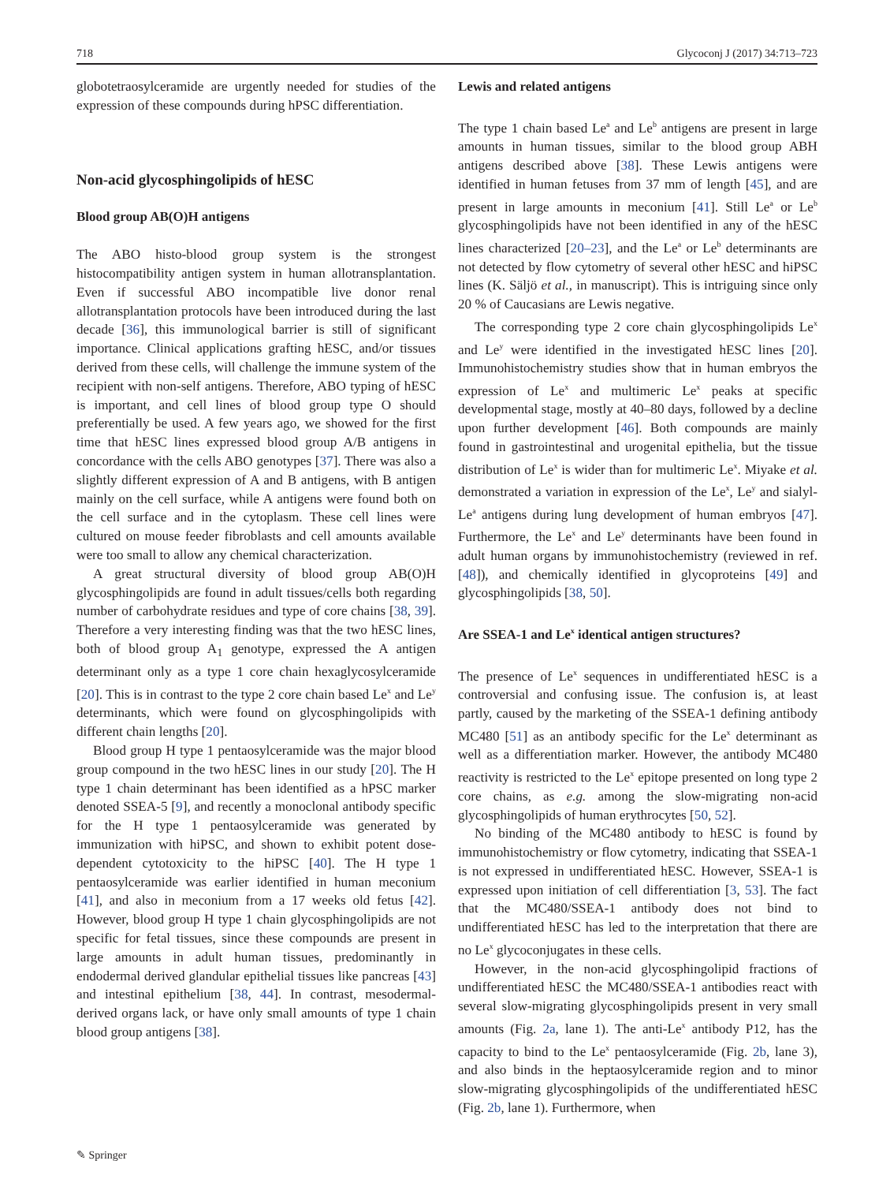718 Glycoconj J (2017) 34:713–723
globotetraosylceramide are urgently needed for studies of the expression of these compounds during hPSC differentiation.
Non-acid glycosphingolipids of hESC
Blood group AB(O)H antigens
The ABO histo-blood group system is the strongest histocompatibility antigen system in human allotransplantation. Even if successful ABO incompatible live donor renal allotransplantation protocols have been introduced during the last decade [36], this immunological barrier is still of significant importance. Clinical applications grafting hESC, and/or tissues derived from these cells, will challenge the immune system of the recipient with non-self antigens. Therefore, ABO typing of hESC is important, and cell lines of blood group type O should preferentially be used. A few years ago, we showed for the first time that hESC lines expressed blood group A/B antigens in concordance with the cells ABO genotypes [37]. There was also a slightly different expression of A and B antigens, with B antigen mainly on the cell surface, while A antigens were found both on the cell surface and in the cytoplasm. These cell lines were cultured on mouse feeder fibroblasts and cell amounts available were too small to allow any chemical characterization.
A great structural diversity of blood group AB(O)H glycosphingolipids are found in adult tissues/cells both regarding number of carbohydrate residues and type of core chains [38, 39]. Therefore a very interesting finding was that the two hESC lines, both of blood group A<sub>1</sub> genotype, expressed the A antigen determinant only as a type 1 core chain hexaglycosylceramide [20]. This is in contrast to the type 2 core chain based Le<sup>x</sup> and Le<sup>y</sup> determinants, which were found on glycosphingolipids with different chain lengths [20].
Blood group H type 1 pentaosylceramide was the major blood group compound in the two hESC lines in our study [20]. The H type 1 chain determinant has been identified as a hPSC marker denoted SSEA-5 [9], and recently a monoclonal antibody specific for the H type 1 pentaosylceramide was generated by immunization with hiPSC, and shown to exhibit potent dose-dependent cytotoxicity to the hiPSC [40]. The H type 1 pentaosylceramide was earlier identified in human meconium [41], and also in meconium from a 17 weeks old fetus [42]. However, blood group H type 1 chain glycosphingolipids are not specific for fetal tissues, since these compounds are present in large amounts in adult human tissues, predominantly in endodermal derived glandular epithelial tissues like pancreas [43] and intestinal epithelium [38, 44]. In contrast, mesodermal-derived organs lack, or have only small amounts of type 1 chain blood group antigens [38].
Lewis and related antigens
The type 1 chain based Le<sup>a</sup> and Le<sup>b</sup> antigens are present in large amounts in human tissues, similar to the blood group ABH antigens described above [38]. These Lewis antigens were identified in human fetuses from 37 mm of length [45], and are present in large amounts in meconium [41]. Still Le<sup>a</sup> or Le<sup>b</sup> glycosphingolipids have not been identified in any of the hESC lines characterized [20–23], and the Le<sup>a</sup> or Le<sup>b</sup> determinants are not detected by flow cytometry of several other hESC and hiPSC lines (K. Säljö et al., in manuscript). This is intriguing since only 20 % of Caucasians are Lewis negative.
The corresponding type 2 core chain glycosphingolipids Le<sup>x</sup> and Le<sup>y</sup> were identified in the investigated hESC lines [20]. Immunohistochemistry studies show that in human embryos the expression of Le<sup>x</sup> and multimeric Le<sup>x</sup> peaks at specific developmental stage, mostly at 40–80 days, followed by a decline upon further development [46]. Both compounds are mainly found in gastrointestinal and urogenital epithelia, but the tissue distribution of Le<sup>x</sup> is wider than for multimeric Le<sup>x</sup>. Miyake et al. demonstrated a variation in expression of the Le<sup>x</sup>, Le<sup>y</sup> and sialyl-Le<sup>a</sup> antigens during lung development of human embryos [47]. Furthermore, the Le<sup>x</sup> and Le<sup>y</sup> determinants have been found in adult human organs by immunohistochemistry (reviewed in ref. [48]), and chemically identified in glycoproteins [49] and glycosphingolipids [38, 50].
Are SSEA-1 and Le<sup>x</sup> identical antigen structures?
The presence of Le<sup>x</sup> sequences in undifferentiated hESC is a controversial and confusing issue. The confusion is, at least partly, caused by the marketing of the SSEA-1 defining antibody MC480 [51] as an antibody specific for the Le<sup>x</sup> determinant as well as a differentiation marker. However, the antibody MC480 reactivity is restricted to the Le<sup>x</sup> epitope presented on long type 2 core chains, as e.g. among the slow-migrating non-acid glycosphingolipids of human erythrocytes [50, 52].
No binding of the MC480 antibody to hESC is found by immunohistochemistry or flow cytometry, indicating that SSEA-1 is not expressed in undifferentiated hESC. However, SSEA-1 is expressed upon initiation of cell differentiation [3, 53]. The fact that the MC480/SSEA-1 antibody does not bind to undifferentiated hESC has led to the interpretation that there are no Le<sup>x</sup> glycoconjugates in these cells.
However, in the non-acid glycosphingolipid fractions of undifferentiated hESC the MC480/SSEA-1 antibodies react with several slow-migrating glycosphingolipids present in very small amounts (Fig. 2a, lane 1). The anti-Le<sup>x</sup> antibody P12, has the capacity to bind to the Le<sup>x</sup> pentaosylceramide (Fig. 2b, lane 3), and also binds in the heptaosylceramide region and to minor slow-migrating glycosphingolipids of the undifferentiated hESC (Fig. 2b, lane 1). Furthermore, when
✎ Springer